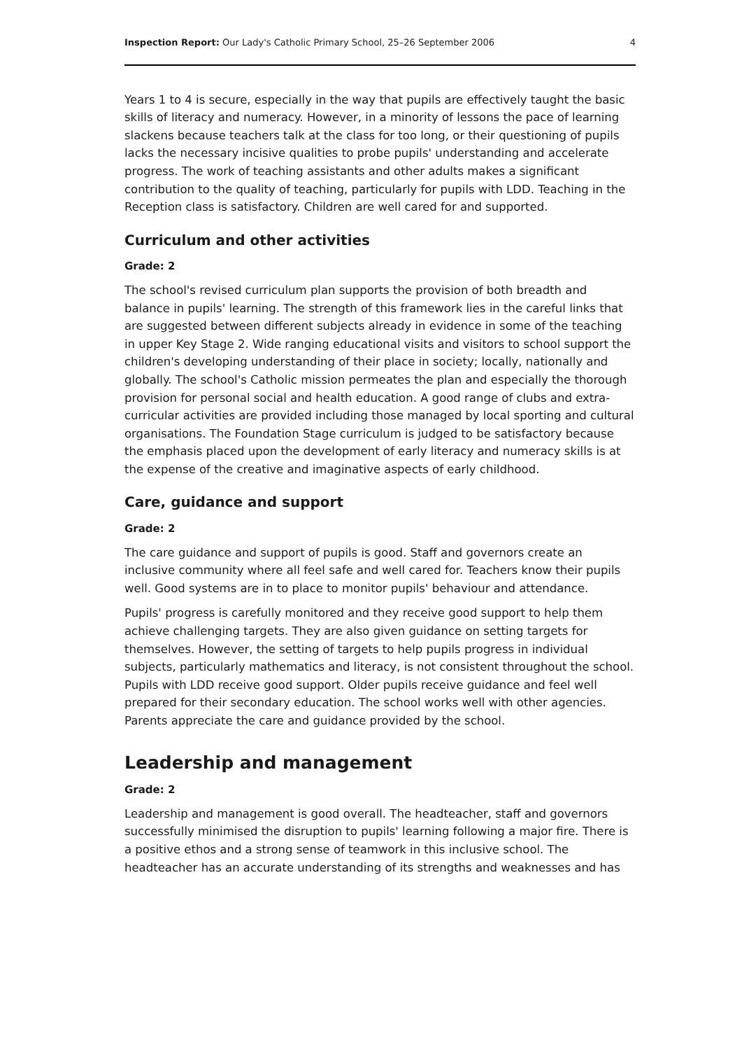Inspection Report: Our Lady's Catholic Primary School, 25–26 September 2006 4
Years 1 to 4 is secure, especially in the way that pupils are effectively taught the basic skills of literacy and numeracy. However, in a minority of lessons the pace of learning slackens because teachers talk at the class for too long, or their questioning of pupils lacks the necessary incisive qualities to probe pupils' understanding and accelerate progress. The work of teaching assistants and other adults makes a significant contribution to the quality of teaching, particularly for pupils with LDD. Teaching in the Reception class is satisfactory. Children are well cared for and supported.
Curriculum and other activities
Grade: 2
The school's revised curriculum plan supports the provision of both breadth and balance in pupils' learning. The strength of this framework lies in the careful links that are suggested between different subjects already in evidence in some of the teaching in upper Key Stage 2. Wide ranging educational visits and visitors to school support the children's developing understanding of their place in society; locally, nationally and globally. The school's Catholic mission permeates the plan and especially the thorough provision for personal social and health education. A good range of clubs and extra-curricular activities are provided including those managed by local sporting and cultural organisations. The Foundation Stage curriculum is judged to be satisfactory because the emphasis placed upon the development of early literacy and numeracy skills is at the expense of the creative and imaginative aspects of early childhood.
Care, guidance and support
Grade: 2
The care guidance and support of pupils is good. Staff and governors create an inclusive community where all feel safe and well cared for. Teachers know their pupils well. Good systems are in to place to monitor pupils' behaviour and attendance.
Pupils' progress is carefully monitored and they receive good support to help them achieve challenging targets. They are also given guidance on setting targets for themselves. However, the setting of targets to help pupils progress in individual subjects, particularly mathematics and literacy, is not consistent throughout the school. Pupils with LDD receive good support. Older pupils receive guidance and feel well prepared for their secondary education. The school works well with other agencies. Parents appreciate the care and guidance provided by the school.
Leadership and management
Grade: 2
Leadership and management is good overall. The headteacher, staff and governors successfully minimised the disruption to pupils' learning following a major fire. There is a positive ethos and a strong sense of teamwork in this inclusive school. The headteacher has an accurate understanding of its strengths and weaknesses and has